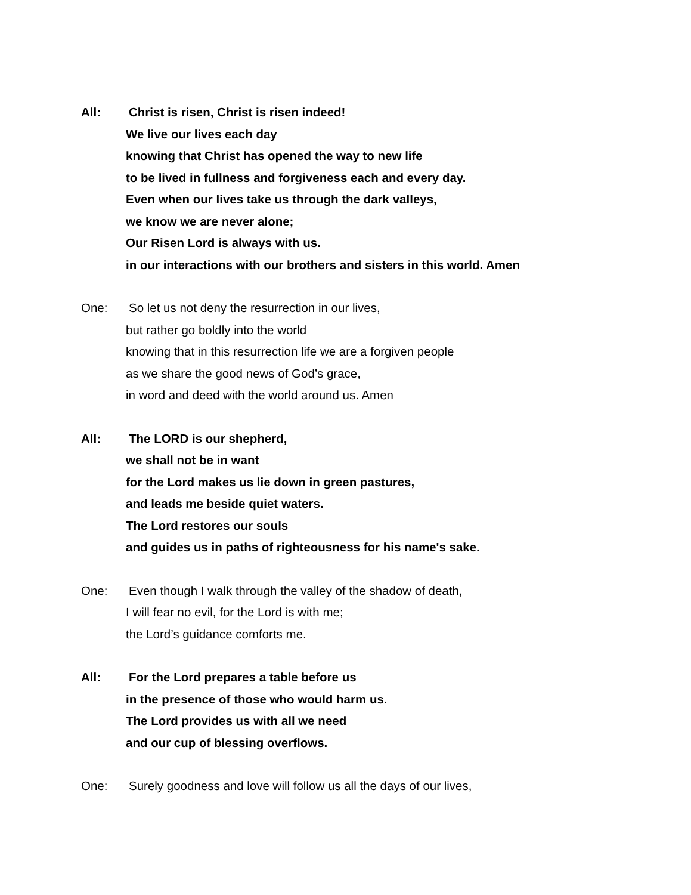All: Christ is risen, Christ is risen indeed!
We live our lives each day
knowing that Christ has opened the way to new life
to be lived in fullness and forgiveness each and every day.
Even when our lives take us through the dark valleys,
we know we are never alone;
Our Risen Lord is always with us.
in our interactions with our brothers and sisters in this world. Amen
One: So let us not deny the resurrection in our lives,
but rather go boldly into the world
knowing that in this resurrection life we are a forgiven people
as we share the good news of God’s grace,
in word and deed with the world around us. Amen
All: The LORD is our shepherd,
we shall not be in want
for the Lord makes us lie down in green pastures,
and leads me beside quiet waters.
The Lord restores our souls
and guides us in paths of righteousness for his name's sake.
One: Even though I walk through the valley of the shadow of death,
I will fear no evil, for the Lord is with me;
the Lord’s guidance comforts me.
All: For the Lord prepares a table before us
in the presence of those who would harm us.
The Lord provides us with all we need
and our cup of blessing overflows.
One: Surely goodness and love will follow us all the days of our lives,